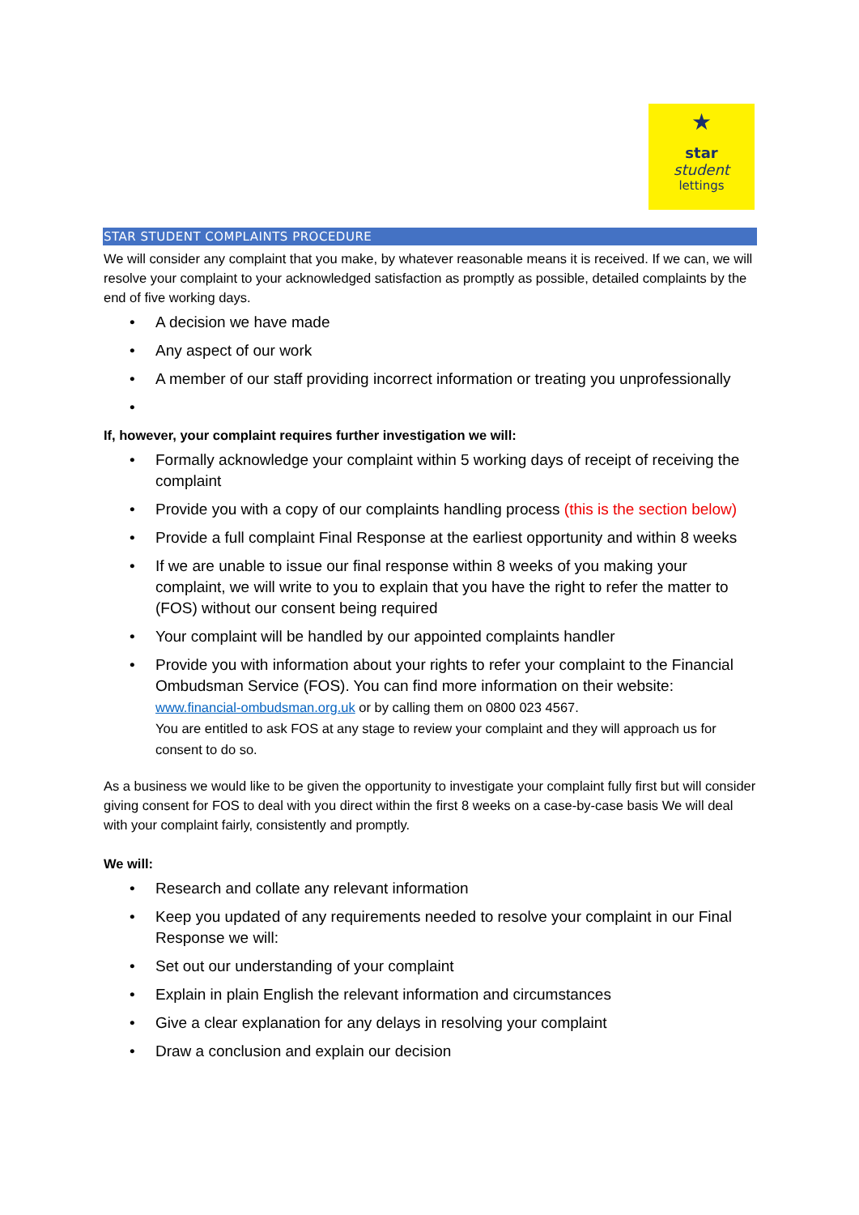★
star
student
lettings
STAR STUDENT COMPLAINTS PROCEDURE
We will consider any complaint that you make, by whatever reasonable means it is received. If we can, we will resolve your complaint to your acknowledged satisfaction as promptly as possible, detailed complaints by the end of five working days.
• A decision we have made
• Any aspect of our work
• A member of our staff providing incorrect information or treating you unprofessionally
•
If, however, your complaint requires further investigation we will:
• Formally acknowledge your complaint within 5 working days of receipt of receiving the complaint
• Provide you with a copy of our complaints handling process (this is the section below)
• Provide a full complaint Final Response at the earliest opportunity and within 8 weeks
• If we are unable to issue our final response within 8 weeks of you making your complaint, we will write to you to explain that you have the right to refer the matter to (FOS) without our consent being required
• Your complaint will be handled by our appointed complaints handler
• Provide you with information about your rights to refer your complaint to the Financial Ombudsman Service (FOS). You can find more information on their website:
www.financial-ombudsman.org.uk or by calling them on 0800 023 4567.
You are entitled to ask FOS at any stage to review your complaint and they will approach us for consent to do so.
As a business we would like to be given the opportunity to investigate your complaint fully first but will consider giving consent for FOS to deal with you direct within the first 8 weeks on a case-by-case basis We will deal with your complaint fairly, consistently and promptly.
We will:
• Research and collate any relevant information
• Keep you updated of any requirements needed to resolve your complaint in our Final Response we will:
• Set out our understanding of your complaint
• Explain in plain English the relevant information and circumstances
• Give a clear explanation for any delays in resolving your complaint
• Draw a conclusion and explain our decision